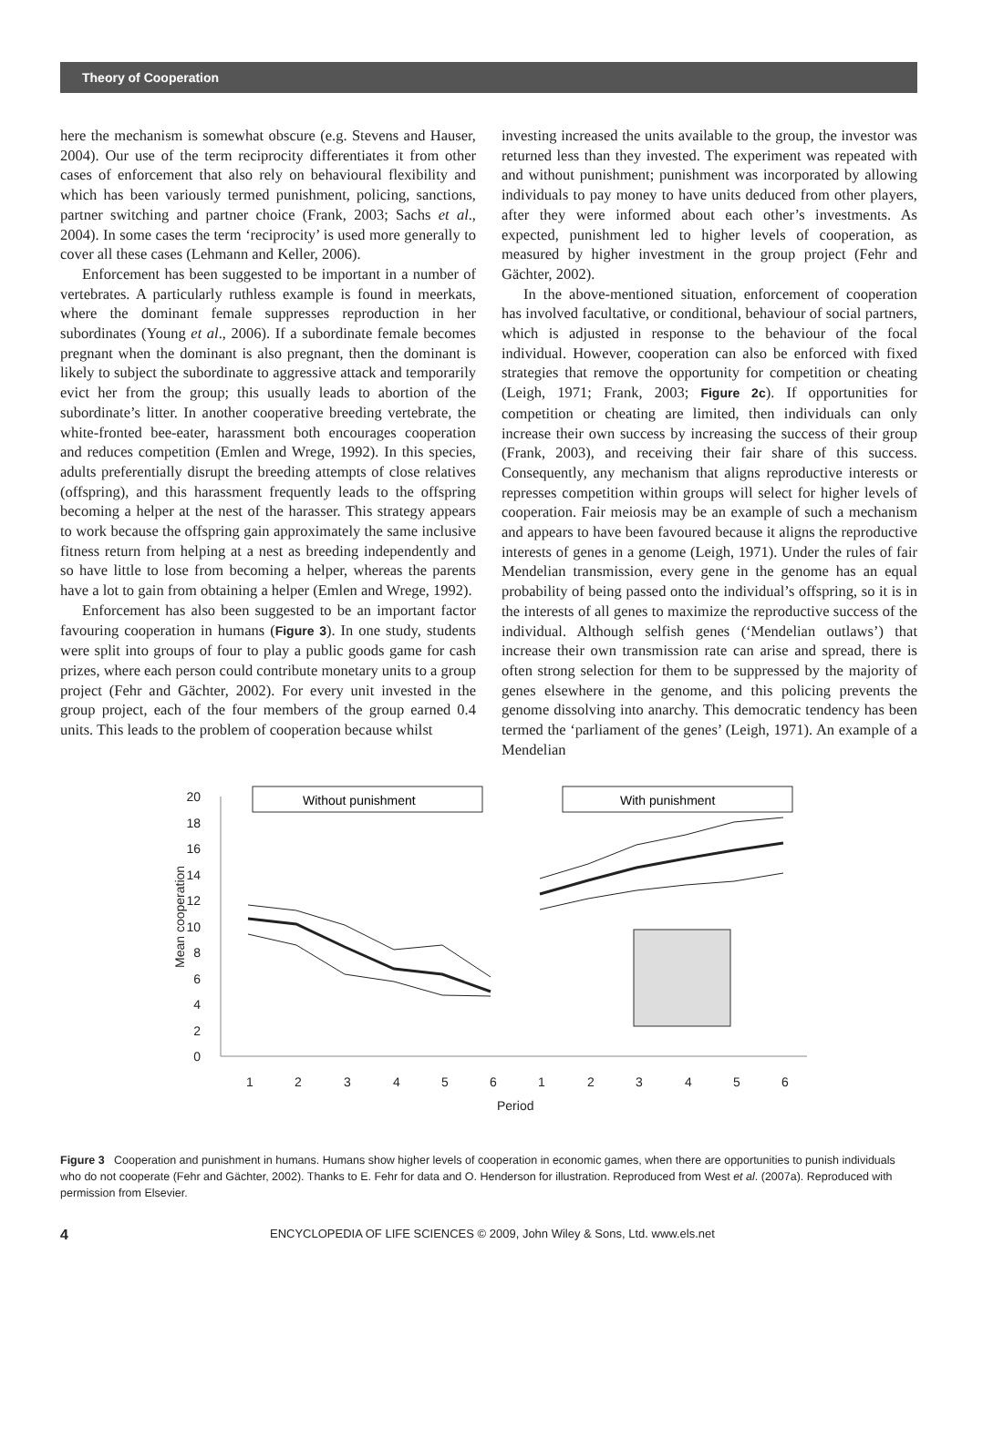Theory of Cooperation
here the mechanism is somewhat obscure (e.g. Stevens and Hauser, 2004). Our use of the term reciprocity differentiates it from other cases of enforcement that also rely on behavioural flexibility and which has been variously termed punishment, policing, sanctions, partner switching and partner choice (Frank, 2003; Sachs et al., 2004). In some cases the term ‘reciprocity’ is used more generally to cover all these cases (Lehmann and Keller, 2006).
Enforcement has been suggested to be important in a number of vertebrates. A particularly ruthless example is found in meerkats, where the dominant female suppresses reproduction in her subordinates (Young et al., 2006). If a subordinate female becomes pregnant when the dominant is also pregnant, then the dominant is likely to subject the subordinate to aggressive attack and temporarily evict her from the group; this usually leads to abortion of the subordinate’s litter. In another cooperative breeding vertebrate, the white-fronted bee-eater, harassment both encourages cooperation and reduces competition (Emlen and Wrege, 1992). In this species, adults preferentially disrupt the breeding attempts of close relatives (offspring), and this harassment frequently leads to the offspring becoming a helper at the nest of the harasser. This strategy appears to work because the offspring gain approximately the same inclusive fitness return from helping at a nest as breeding independently and so have little to lose from becoming a helper, whereas the parents have a lot to gain from obtaining a helper (Emlen and Wrege, 1992).
Enforcement has also been suggested to be an important factor favouring cooperation in humans (Figure 3). In one study, students were split into groups of four to play a public goods game for cash prizes, where each person could contribute monetary units to a group project (Fehr and Gächter, 2002). For every unit invested in the group project, each of the four members of the group earned 0.4 units. This leads to the problem of cooperation because whilst
investing increased the units available to the group, the investor was returned less than they invested. The experiment was repeated with and without punishment; punishment was incorporated by allowing individuals to pay money to have units deduced from other players, after they were informed about each other’s investments. As expected, punishment led to higher levels of cooperation, as measured by higher investment in the group project (Fehr and Gächter, 2002).
In the above-mentioned situation, enforcement of cooperation has involved facultative, or conditional, behaviour of social partners, which is adjusted in response to the behaviour of the focal individual. However, cooperation can also be enforced with fixed strategies that remove the opportunity for competition or cheating (Leigh, 1971; Frank, 2003; Figure 2c). If opportunities for competition or cheating are limited, then individuals can only increase their own success by increasing the success of their group (Frank, 2003), and receiving their fair share of this success. Consequently, any mechanism that aligns reproductive interests or represses competition within groups will select for higher levels of cooperation. Fair meiosis may be an example of such a mechanism and appears to have been favoured because it aligns the reproductive interests of genes in a genome (Leigh, 1971). Under the rules of fair Mendelian transmission, every gene in the genome has an equal probability of being passed onto the individual’s offspring, so it is in the interests of all genes to maximize the reproductive success of the individual. Although selfish genes (‘Mendelian outlaws’) that increase their own transmission rate can arise and spread, there is often strong selection for them to be suppressed by the majority of genes elsewhere in the genome, and this policing prevents the genome dissolving into anarchy. This democratic tendency has been termed the ‘parliament of the genes’ (Leigh, 1971). An example of a Mendelian
20
18
16
14
12
10
8
6
4
2
0
1
2
3
4
5
6
1
2
3
4
5
6
Period
Mean cooperation
Without punishment
With punishment
Figure 3 Cooperation and punishment in humans. Humans show higher levels of cooperation in economic games, when there are opportunities to punish individuals who do not cooperate (Fehr and Gächter, 2002). Thanks to E. Fehr for data and O. Henderson for illustration. Reproduced from West et al. (2007a). Reproduced with permission from Elsevier.
4 ENCYCLOPEDIA OF LIFE SCIENCES © 2009, John Wiley & Sons, Ltd. www.els.net